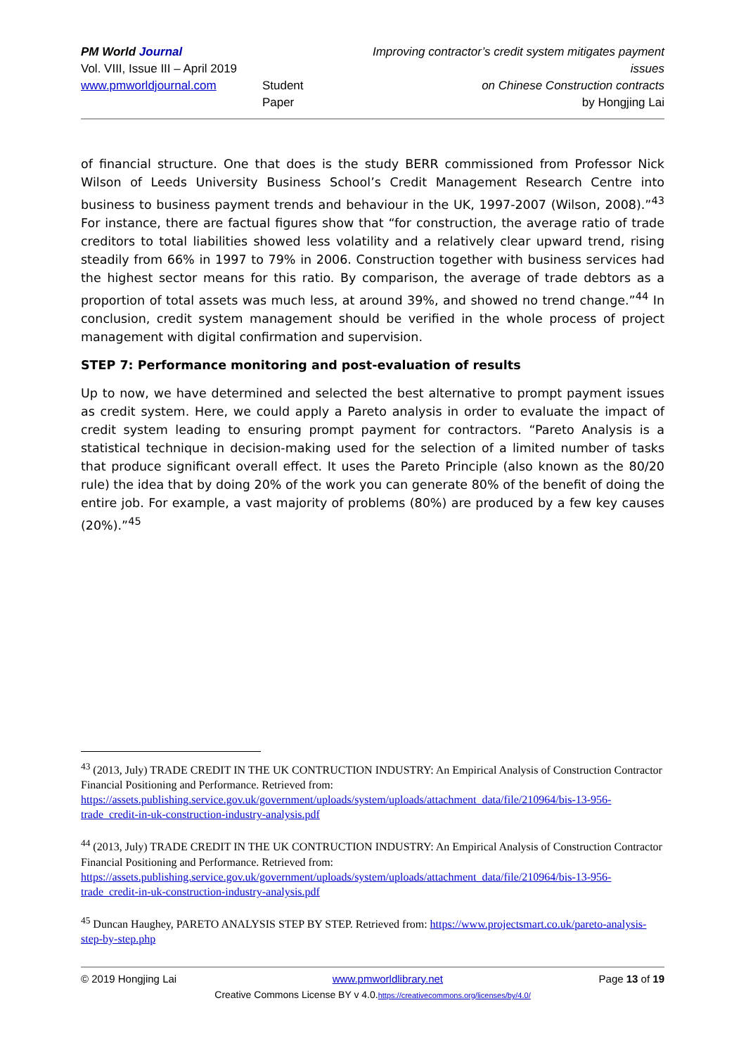PM World Journal
Vol. VIII, Issue III – April 2019
www.pmworldjournal.com
Student Paper Improving contractor’s credit system mitigates payment issues
on Chinese Construction contracts
by Hongjing Lai
of financial structure. One that does is the study BERR commissioned from Professor Nick Wilson of Leeds University Business School’s Credit Management Research Centre into business to business payment trends and behaviour in the UK, 1997-2007 (Wilson, 2008).”<sup>43</sup> For instance, there are factual figures show that “for construction, the average ratio of trade creditors to total liabilities showed less volatility and a relatively clear upward trend, rising steadily from 66% in 1997 to 79% in 2006. Construction together with business services had the highest sector means for this ratio. By comparison, the average of trade debtors as a proportion of total assets was much less, at around 39%, and showed no trend change.”<sup>44</sup> In conclusion, credit system management should be verified in the whole process of project management with digital confirmation and supervision.
STEP 7: Performance monitoring and post-evaluation of results
Up to now, we have determined and selected the best alternative to prompt payment issues as credit system. Here, we could apply a Pareto analysis in order to evaluate the impact of credit system leading to ensuring prompt payment for contractors. “Pareto Analysis is a statistical technique in decision-making used for the selection of a limited number of tasks that produce significant overall effect. It uses the Pareto Principle (also known as the 80/20 rule) the idea that by doing 20% of the work you can generate 80% of the benefit of doing the entire job. For example, a vast majority of problems (80%) are produced by a few key causes (20%).”<sup>45</sup>
<sup>43</sup> (2013, July) TRADE CREDIT IN THE UK CONTRUCTION INDUSTRY: An Empirical Analysis of Construction Contractor Financial Positioning and Performance. Retrieved from: https://assets.publishing.service.gov.uk/government/uploads/system/uploads/attachment_data/file/210964/bis-13-956-trade_credit-in-uk-construction-industry-analysis.pdf
<sup>44</sup> (2013, July) TRADE CREDIT IN THE UK CONTRUCTION INDUSTRY: An Empirical Analysis of Construction Contractor Financial Positioning and Performance. Retrieved from: https://assets.publishing.service.gov.uk/government/uploads/system/uploads/attachment_data/file/210964/bis-13-956-trade_credit-in-uk-construction-industry-analysis.pdf
<sup>45</sup> Duncan Haughey, PARETO ANALYSIS STEP BY STEP. Retrieved from: https://www.projectsmart.co.uk/pareto-analysis-step-by-step.php
© 2019 Hongjing Lai www.pmworldlibrary.net Page 13 of 19
Creative Commons License BY v 4.0.https://creativecommons.org/licenses/by/4.0/